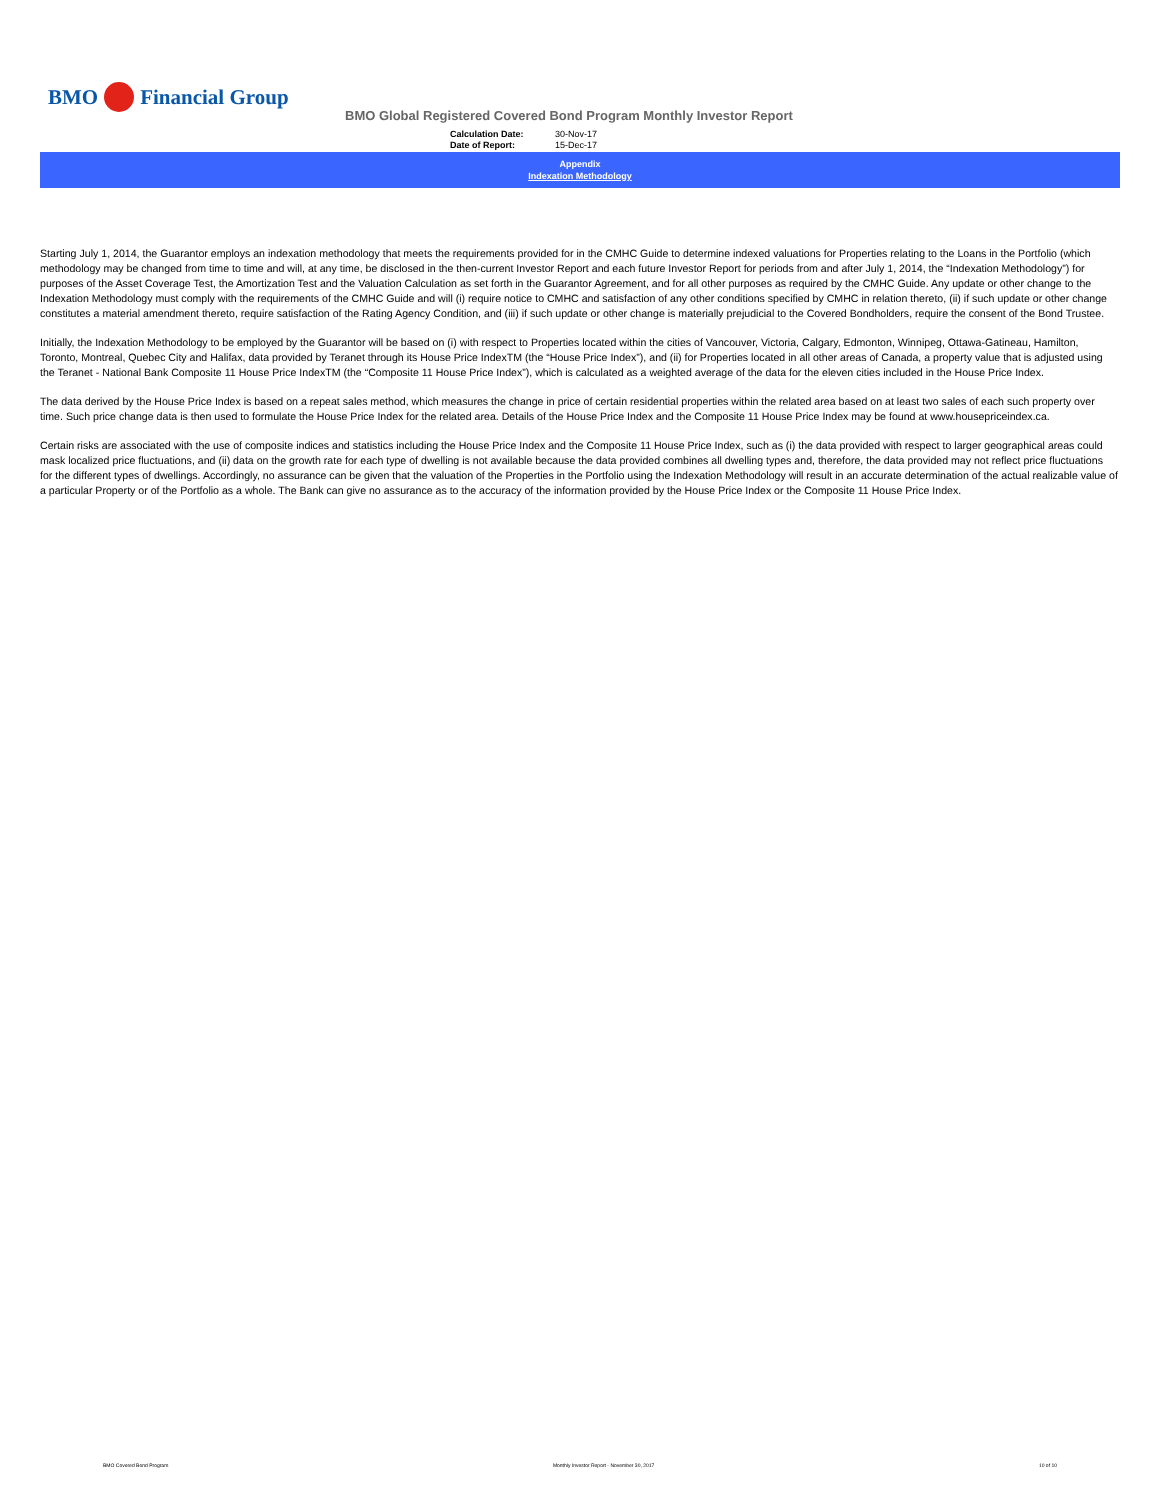BMO
Financial Group
BMO Global Registered Covered Bond Program Monthly Investor Report
Calculation Date: 30-Nov-17
Date of Report: 15-Dec-17
Appendix
Indexation Methodology
Starting July 1, 2014, the Guarantor employs an indexation methodology that meets the requirements provided for in the CMHC Guide to determine indexed valuations for Properties relating to the Loans in the Portfolio (which methodology may be changed from time to time and will, at any time, be disclosed in the then-current Investor Report and each future Investor Report for periods from and after July 1, 2014, the “Indexation Methodology”) for purposes of the Asset Coverage Test, the Amortization Test and the Valuation Calculation as set forth in the Guarantor Agreement, and for all other purposes as required by the CMHC Guide. Any update or other change to the Indexation Methodology must comply with the requirements of the CMHC Guide and will (i) require notice to CMHC and satisfaction of any other conditions specified by CMHC in relation thereto, (ii) if such update or other change constitutes a material amendment thereto, require satisfaction of the Rating Agency Condition, and (iii) if such update or other change is materially prejudicial to the Covered Bondholders, require the consent of the Bond Trustee.
Initially, the Indexation Methodology to be employed by the Guarantor will be based on (i) with respect to Properties located within the cities of Vancouver, Victoria, Calgary, Edmonton, Winnipeg, Ottawa-Gatineau, Hamilton, Toronto, Montreal, Quebec City and Halifax, data provided by Teranet through its House Price IndexTM (the “House Price Index”), and (ii) for Properties located in all other areas of Canada, a property value that is adjusted using the Teranet - National Bank Composite 11 House Price IndexTM (the “Composite 11 House Price Index”), which is calculated as a weighted average of the data for the eleven cities included in the House Price Index.
The data derived by the House Price Index is based on a repeat sales method, which measures the change in price of certain residential properties within the related area based on at least two sales of each such property over time. Such price change data is then used to formulate the House Price Index for the related area. Details of the House Price Index and the Composite 11 House Price Index may be found at www.housepriceindex.ca.
Certain risks are associated with the use of composite indices and statistics including the House Price Index and the Composite 11 House Price Index, such as (i) the data provided with respect to larger geographical areas could mask localized price fluctuations, and (ii) data on the growth rate for each type of dwelling is not available because the data provided combines all dwelling types and, therefore, the data provided may not reflect price fluctuations for the different types of dwellings. Accordingly, no assurance can be given that the valuation of the Properties in the Portfolio using the Indexation Methodology will result in an accurate determination of the actual realizable value of a particular Property or of the Portfolio as a whole. The Bank can give no assurance as to the accuracy of the information provided by the House Price Index or the Composite 11 House Price Index.
BMO Covered Bond Program Monthly Investor Report - November 30, 2017 10 of 10